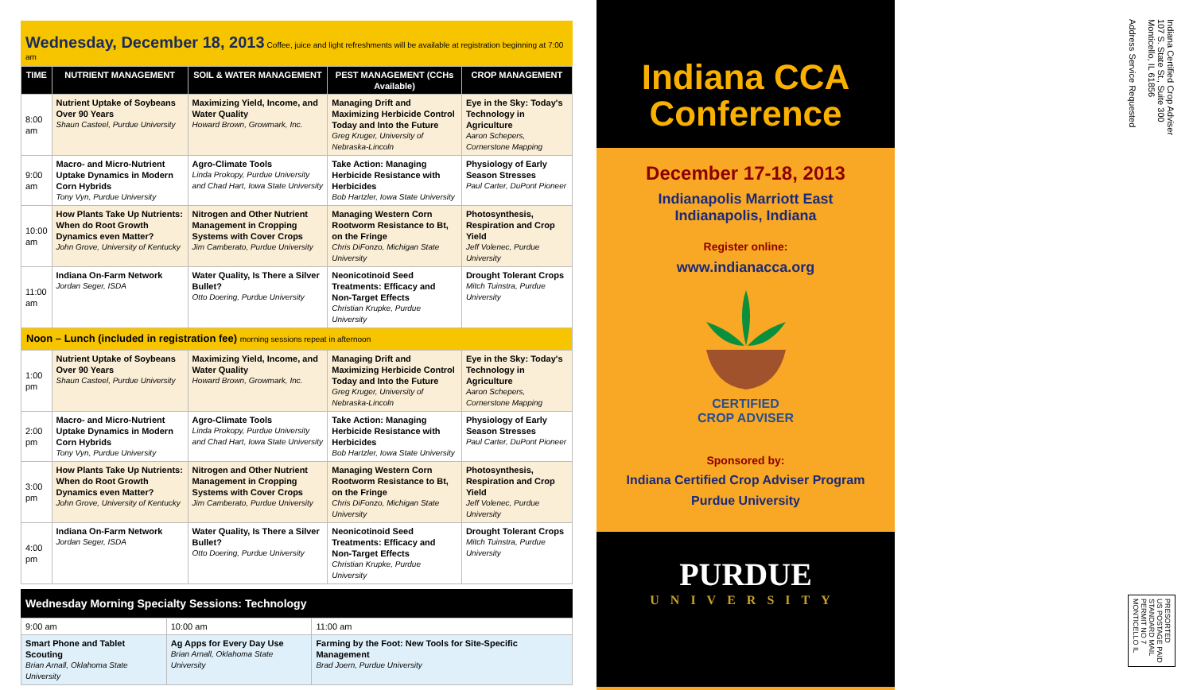Wednesday, December 18, 2013 Coffee, juice and light refreshments will be available at registration beginning at 7:00 am
| TIME | NUTRIENT MANAGEMENT | SOIL & WATER MANAGEMENT | PEST MANAGEMENT (CCHs Available) | CROP MANAGEMENT |
| --- | --- | --- | --- | --- |
| 8:00 am | Nutrient Uptake of Soybeans Over 90 Years Shaun Casteel, Purdue University | Maximizing Yield, Income, and Water Quality Howard Brown, Growmark, Inc. | Managing Drift and Maximizing Herbicide Control Today and Into the Future Greg Kruger, University of Nebraska-Lincoln | Eye in the Sky: Today's Technology in Agriculture Aaron Schepers, Cornerstone Mapping |
| 9:00 am | Macro- and Micro-Nutrient Uptake Dynamics in Modern Corn Hybrids Tony Vyn, Purdue University | Agro-Climate Tools Linda Prokopy, Purdue University and Chad Hart, Iowa State University | Take Action: Managing Herbicide Resistance with Herbicides Bob Hartzler, Iowa State University | Physiology of Early Season Stresses Paul Carter, DuPont Pioneer |
| 10:00 am | How Plants Take Up Nutrients: When do Root Growth Dynamics even Matter? John Grove, University of Kentucky | Nitrogen and Other Nutrient Management in Cropping Systems with Cover Crops Jim Camberato, Purdue University | Managing Western Corn Rootworm Resistance to Bt, on the Fringe Chris DiFonzo, Michigan State University | Photosynthesis, Respiration and Crop Yield Jeff Volenec, Purdue University |
| 11:00 am | Indiana On-Farm Network Jordan Seger, ISDA | Water Quality, Is There a Silver Bullet? Otto Doering, Purdue University | Neonicotinoid Seed Treatments: Efficacy and Non-Target Effects Christian Krupke, Purdue University | Drought Tolerant Crops Mitch Tuinstra, Purdue University |
| Noon – Lunch (included in registration fee) morning sessions repeat in afternoon | | | | |
| 1:00 pm | Nutrient Uptake of Soybeans Over 90 Years Shaun Casteel, Purdue University | Maximizing Yield, Income, and Water Quality Howard Brown, Growmark, Inc. | Managing Drift and Maximizing Herbicide Control Today and Into the Future Greg Kruger, University of Nebraska-Lincoln | Eye in the Sky: Today's Technology in Agriculture Aaron Schepers, Cornerstone Mapping |
| 2:00 pm | Macro- and Micro-Nutrient Uptake Dynamics in Modern Corn Hybrids Tony Vyn, Purdue University | Agro-Climate Tools Linda Prokopy, Purdue University and Chad Hart, Iowa State University | Take Action: Managing Herbicide Resistance with Herbicides Bob Hartzler, Iowa State University | Physiology of Early Season Stresses Paul Carter, DuPont Pioneer |
| 3:00 pm | How Plants Take Up Nutrients: When do Root Growth Dynamics even Matter? John Grove, University of Kentucky | Nitrogen and Other Nutrient Management in Cropping Systems with Cover Crops Jim Camberato, Purdue University | Managing Western Corn Rootworm Resistance to Bt, on the Fringe Chris DiFonzo, Michigan State University | Photosynthesis, Respiration and Crop Yield Jeff Volenec, Purdue University |
| 4:00 pm | Indiana On-Farm Network Jordan Seger, ISDA | Water Quality, Is There a Silver Bullet? Otto Doering, Purdue University | Neonicotinoid Seed Treatments: Efficacy and Non-Target Effects Christian Krupke, Purdue University | Drought Tolerant Crops Mitch Tuinstra, Purdue University |
Wednesday Morning Specialty Sessions: Technology
| 9:00 am | 10:00 am | 11:00 am |
| Smart Phone and Tablet Scouting Brian Arnall, Oklahoma State University | Ag Apps for Every Day Use Brian Arnall, Oklahoma State University | Farming by the Foot: New Tools for Site-Specific Management Brad Joern, Purdue University |
Indiana CCA
Conference
December 17-18, 2013
Indianapolis Marriott East
Indianapolis, Indiana
Register online:
www.indianacca.org
CERTIFIED
CROP ADVISER
Sponsored by:
Indiana Certified Crop Adviser Program
Purdue University
PURDUE
UNIVERSITY
Indiana Certified Crop Adviser
107 S. State St., Suite 300
Monticello, IL 61856
Address Service Requested
PRESORTED
US POSTAGE PAID
STANDARD MAIL
PERMIT NO 7
MONTICELLO IL